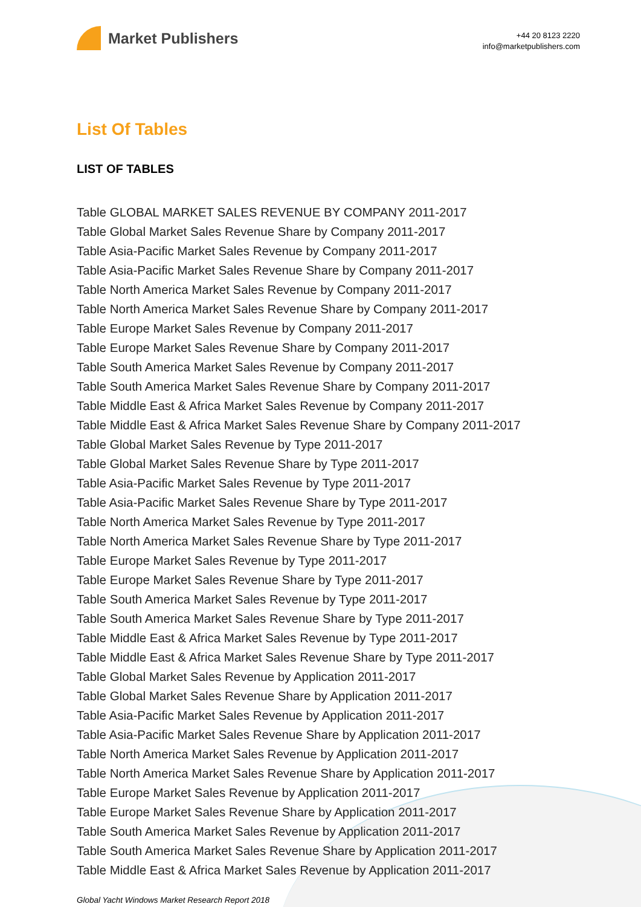Market Publishers
+44 20 8123 2220
info@marketpublishers.com
List Of Tables
LIST OF TABLES
Table GLOBAL MARKET SALES REVENUE BY COMPANY 2011-2017
Table Global Market Sales Revenue Share by Company 2011-2017
Table Asia-Pacific Market Sales Revenue by Company 2011-2017
Table Asia-Pacific Market Sales Revenue Share by Company 2011-2017
Table North America Market Sales Revenue by Company 2011-2017
Table North America Market Sales Revenue Share by Company 2011-2017
Table Europe Market Sales Revenue by Company 2011-2017
Table Europe Market Sales Revenue Share by Company 2011-2017
Table South America Market Sales Revenue by Company 2011-2017
Table South America Market Sales Revenue Share by Company 2011-2017
Table Middle East & Africa Market Sales Revenue by Company 2011-2017
Table Middle East & Africa Market Sales Revenue Share by Company 2011-2017
Table Global Market Sales Revenue by Type 2011-2017
Table Global Market Sales Revenue Share by Type 2011-2017
Table Asia-Pacific Market Sales Revenue by Type 2011-2017
Table Asia-Pacific Market Sales Revenue Share by Type 2011-2017
Table North America Market Sales Revenue by Type 2011-2017
Table North America Market Sales Revenue Share by Type 2011-2017
Table Europe Market Sales Revenue by Type 2011-2017
Table Europe Market Sales Revenue Share by Type 2011-2017
Table South America Market Sales Revenue by Type 2011-2017
Table South America Market Sales Revenue Share by Type 2011-2017
Table Middle East & Africa Market Sales Revenue by Type 2011-2017
Table Middle East & Africa Market Sales Revenue Share by Type 2011-2017
Table Global Market Sales Revenue by Application 2011-2017
Table Global Market Sales Revenue Share by Application 2011-2017
Table Asia-Pacific Market Sales Revenue by Application 2011-2017
Table Asia-Pacific Market Sales Revenue Share by Application 2011-2017
Table North America Market Sales Revenue by Application 2011-2017
Table North America Market Sales Revenue Share by Application 2011-2017
Table Europe Market Sales Revenue by Application 2011-2017
Table Europe Market Sales Revenue Share by Application 2011-2017
Table South America Market Sales Revenue by Application 2011-2017
Table South America Market Sales Revenue Share by Application 2011-2017
Table Middle East & Africa Market Sales Revenue by Application 2011-2017
Global Yacht Windows Market Research Report 2018